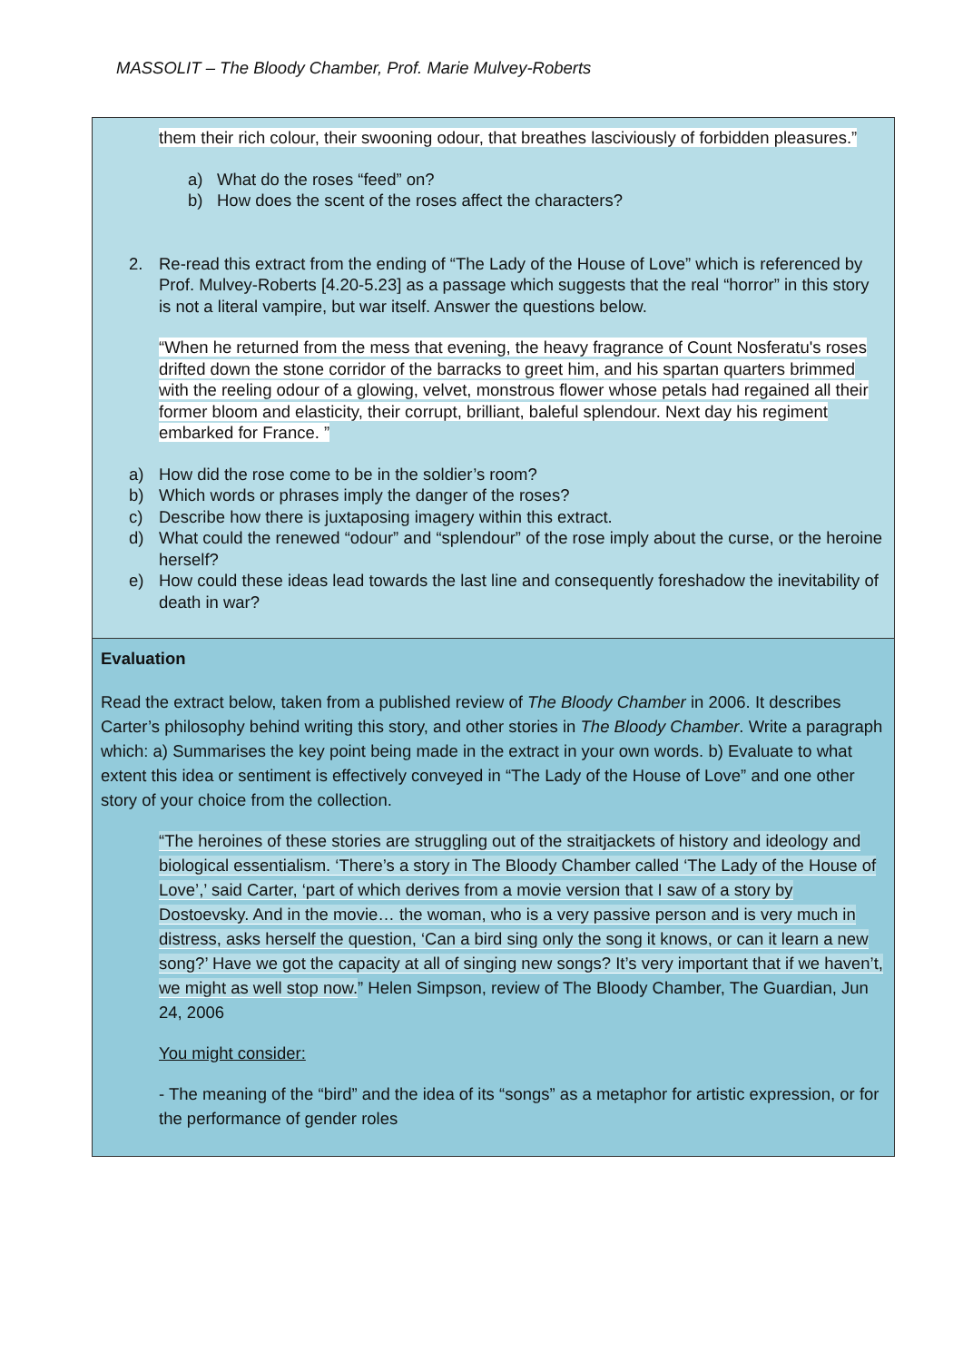MASSOLIT – The Bloody Chamber, Prof. Marie Mulvey-Roberts
them their rich colour, their swooning odour, that breathes lasciviously of forbidden pleasures.”
a) What do the roses “feed” on?
b) How does the scent of the roses affect the characters?
2. Re-read this extract from the ending of “The Lady of the House of Love” which is referenced by Prof. Mulvey-Roberts [4.20-5.23] as a passage which suggests that the real “horror” in this story is not a literal vampire, but war itself. Answer the questions below.
“When he returned from the mess that evening, the heavy fragrance of Count Nosferatu's roses drifted down the stone corridor of the barracks to greet him, and his spartan quarters brimmed with the reeling odour of a glowing, velvet, monstrous flower whose petals had regained all their former bloom and elasticity, their corrupt, brilliant, baleful splendour. Next day his regiment embarked for France. ”
a) How did the rose come to be in the soldier’s room?
b) Which words or phrases imply the danger of the roses?
c) Describe how there is juxtaposing imagery within this extract.
d) What could the renewed “odour” and “splendour” of the rose imply about the curse, or the heroine herself?
e) How could these ideas lead towards the last line and consequently foreshadow the inevitability of death in war?
Evaluation
Read the extract below, taken from a published review of The Bloody Chamber in 2006. It describes Carter’s philosophy behind writing this story, and other stories in The Bloody Chamber. Write a paragraph which: a) Summarises the key point being made in the extract in your own words. b) Evaluate to what extent this idea or sentiment is effectively conveyed in “The Lady of the House of Love” and one other story of your choice from the collection.
“The heroines of these stories are struggling out of the straitjackets of history and ideology and biological essentialism. ‘There’s a story in The Bloody Chamber called ‘The Lady of the House of Love’,’ said Carter, ‘part of which derives from a movie version that I saw of a story by Dostoevsky. And in the movie… the woman, who is a very passive person and is very much in distress, asks herself the question, ‘Can a bird sing only the song it knows, or can it learn a new song?’ Have we got the capacity at all of singing new songs? It’s very important that if we haven’t, we might as well stop now.” Helen Simpson, review of The Bloody Chamber, The Guardian, Jun 24, 2006
You might consider:
- The meaning of the “bird” and the idea of its “songs” as a metaphor for artistic expression, or for the performance of gender roles